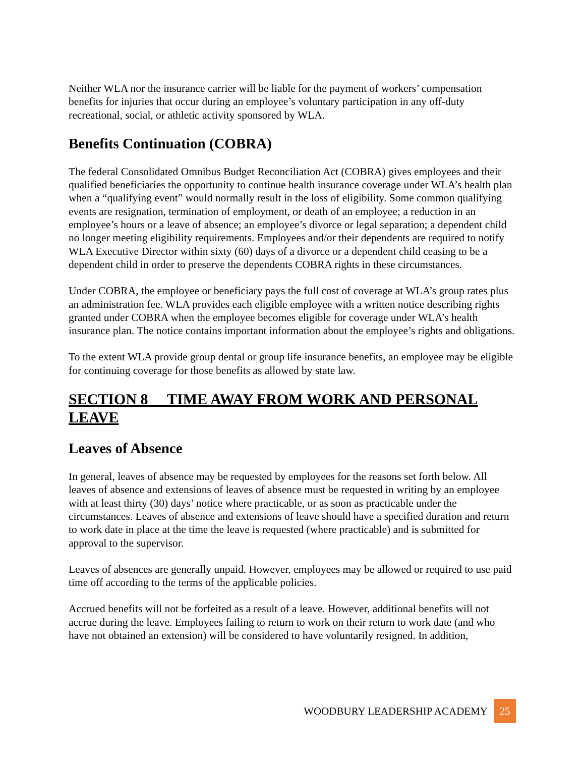Neither WLA nor the insurance carrier will be liable for the payment of workers’ compensation benefits for injuries that occur during an employee’s voluntary participation in any off-duty recreational, social, or athletic activity sponsored by WLA.
Benefits Continuation (COBRA)
The federal Consolidated Omnibus Budget Reconciliation Act (COBRA) gives employees and their qualified beneficiaries the opportunity to continue health insurance coverage under WLA’s health plan when a “qualifying event” would normally result in the loss of eligibility. Some common qualifying events are resignation, termination of employment, or death of an employee; a reduction in an employee’s hours or a leave of absence; an employee’s divorce or legal separation; a dependent child no longer meeting eligibility requirements. Employees and/or their dependents are required to notify WLA Executive Director within sixty (60) days of a divorce or a dependent child ceasing to be a dependent child in order to preserve the dependents COBRA rights in these circumstances.
Under COBRA, the employee or beneficiary pays the full cost of coverage at WLA’s group rates plus an administration fee. WLA provides each eligible employee with a written notice describing rights granted under COBRA when the employee becomes eligible for coverage under WLA’s health insurance plan. The notice contains important information about the employee’s rights and obligations.
To the extent WLA provide group dental or group life insurance benefits, an employee may be eligible for continuing coverage for those benefits as allowed by state law.
SECTION 8 TIME AWAY FROM WORK AND PERSONAL LEAVE
Leaves of Absence
In general, leaves of absence may be requested by employees for the reasons set forth below. All leaves of absence and extensions of leaves of absence must be requested in writing by an employee with at least thirty (30) days’ notice where practicable, or as soon as practicable under the circumstances. Leaves of absence and extensions of leave should have a specified duration and return to work date in place at the time the leave is requested (where practicable) and is submitted for approval to the supervisor.
Leaves of absences are generally unpaid. However, employees may be allowed or required to use paid time off according to the terms of the applicable policies.
Accrued benefits will not be forfeited as a result of a leave. However, additional benefits will not accrue during the leave. Employees failing to return to work on their return to work date (and who have not obtained an extension) will be considered to have voluntarily resigned. In addition,
WOODBURY LEADERSHIP ACADEMY 25